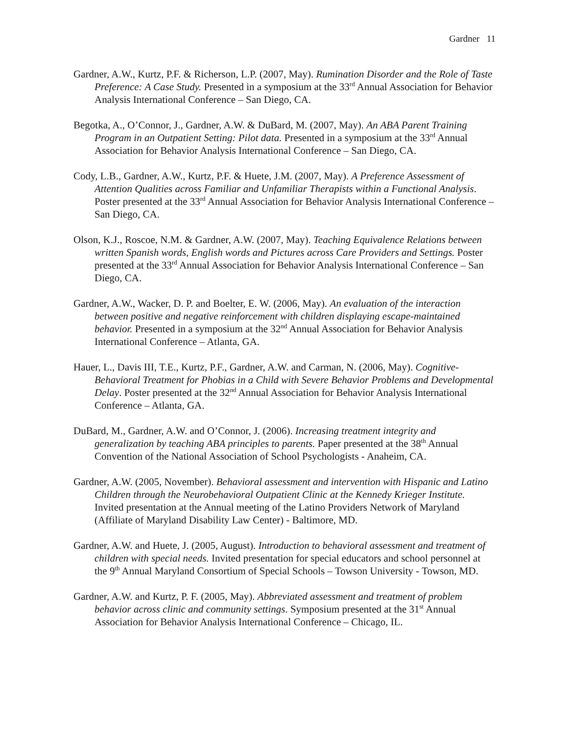Gardner 11
Gardner, A.W., Kurtz, P.F. & Richerson, L.P. (2007, May). Rumination Disorder and the Role of Taste Preference: A Case Study. Presented in a symposium at the 33<sup>rd</sup> Annual Association for Behavior Analysis International Conference – San Diego, CA.
Begotka, A., O’Connor, J., Gardner, A.W. & DuBard, M. (2007, May). An ABA Parent Training Program in an Outpatient Setting: Pilot data. Presented in a symposium at the 33<sup>rd</sup> Annual Association for Behavior Analysis International Conference – San Diego, CA.
Cody, L.B., Gardner, A.W., Kurtz, P.F. & Huete, J.M. (2007, May). A Preference Assessment of Attention Qualities across Familiar and Unfamiliar Therapists within a Functional Analysis. Poster presented at the 33<sup>rd</sup> Annual Association for Behavior Analysis International Conference – San Diego, CA.
Olson, K.J., Roscoe, N.M. & Gardner, A.W. (2007, May). Teaching Equivalence Relations between written Spanish words, English words and Pictures across Care Providers and Settings. Poster presented at the 33<sup>rd</sup> Annual Association for Behavior Analysis International Conference – San Diego, CA.
Gardner, A.W., Wacker, D. P. and Boelter, E. W. (2006, May). An evaluation of the interaction between positive and negative reinforcement with children displaying escape-maintained behavior. Presented in a symposium at the 32<sup>nd</sup> Annual Association for Behavior Analysis International Conference – Atlanta, GA.
Hauer, L., Davis III, T.E., Kurtz, P.F., Gardner, A.W. and Carman, N. (2006, May). Cognitive-Behavioral Treatment for Phobias in a Child with Severe Behavior Problems and Developmental Delay. Poster presented at the 32<sup>nd</sup> Annual Association for Behavior Analysis International Conference – Atlanta, GA.
DuBard, M., Gardner, A.W. and O’Connor, J. (2006). Increasing treatment integrity and generalization by teaching ABA principles to parents. Paper presented at the 38<sup>th</sup> Annual Convention of the National Association of School Psychologists - Anaheim, CA.
Gardner, A.W. (2005, November). Behavioral assessment and intervention with Hispanic and Latino Children through the Neurobehavioral Outpatient Clinic at the Kennedy Krieger Institute. Invited presentation at the Annual meeting of the Latino Providers Network of Maryland (Affiliate of Maryland Disability Law Center) - Baltimore, MD.
Gardner, A.W. and Huete, J. (2005, August). Introduction to behavioral assessment and treatment of children with special needs. Invited presentation for special educators and school personnel at the 9<sup>th</sup> Annual Maryland Consortium of Special Schools – Towson University - Towson, MD.
Gardner, A.W. and Kurtz, P. F. (2005, May). Abbreviated assessment and treatment of problem behavior across clinic and community settings. Symposium presented at the 31<sup>st</sup> Annual Association for Behavior Analysis International Conference – Chicago, IL.